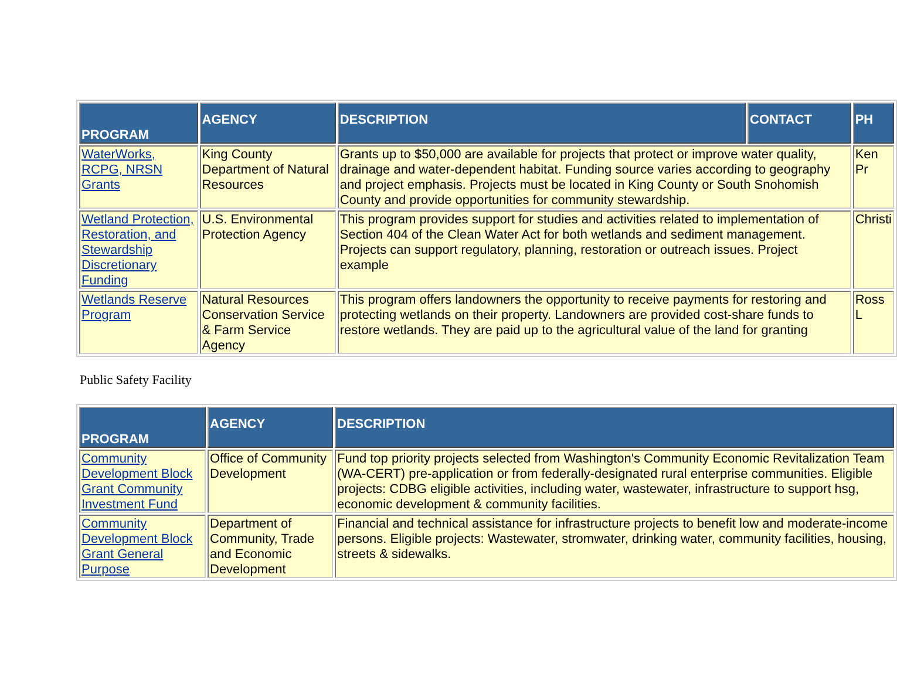| PROGRAM | AGENCY | DESCRIPTION | CONTACT | PH |
| --- | --- | --- | --- | --- |
| WaterWorks, RCPG, NRSN Grants | King County Department of Natural Resources | Grants up to $50,000 are available for projects that protect or improve water quality, drainage and water-dependent habitat. Funding source varies according to geography and project emphasis. Projects must be located in King County or South Snohomish County and provide opportunities for community stewardship. | | Ken Pr |
| Wetland Protection, Restoration, and Stewardship Discretionary Funding | U.S. Environmental Protection Agency | This program provides support for studies and activities related to implementation of Section 404 of the Clean Water Act for both wetlands and sediment management. Projects can support regulatory, planning, restoration or outreach issues. Project example | | Christi |
| Wetlands Reserve Program | Natural Resources Conservation Service & Farm Service Agency | This program offers landowners the opportunity to receive payments for restoring and protecting wetlands on their property. Landowners are provided cost-share funds to restore wetlands. They are paid up to the agricultural value of the land for granting | | Ross L |
Public Safety Facility
| PROGRAM | AGENCY | DESCRIPTION |
| --- | --- | --- |
| Community Development Block Grant Community Investment Fund | Office of Community Development | Fund top priority projects selected from Washington's Community Economic Revitalization Team (WA-CERT) pre-application or from federally-designated rural enterprise communities. Eligible projects: CDBG eligible activities, including water, wastewater, infrastructure to support hsg, economic development & community facilities. |
| Community Development Block Grant General Purpose | Department of Community, Trade and Economic Development | Financial and technical assistance for infrastructure projects to benefit low and moderate-income persons. Eligible projects: Wastewater, stromwater, drinking water, community facilities, housing, streets & sidewalks. |